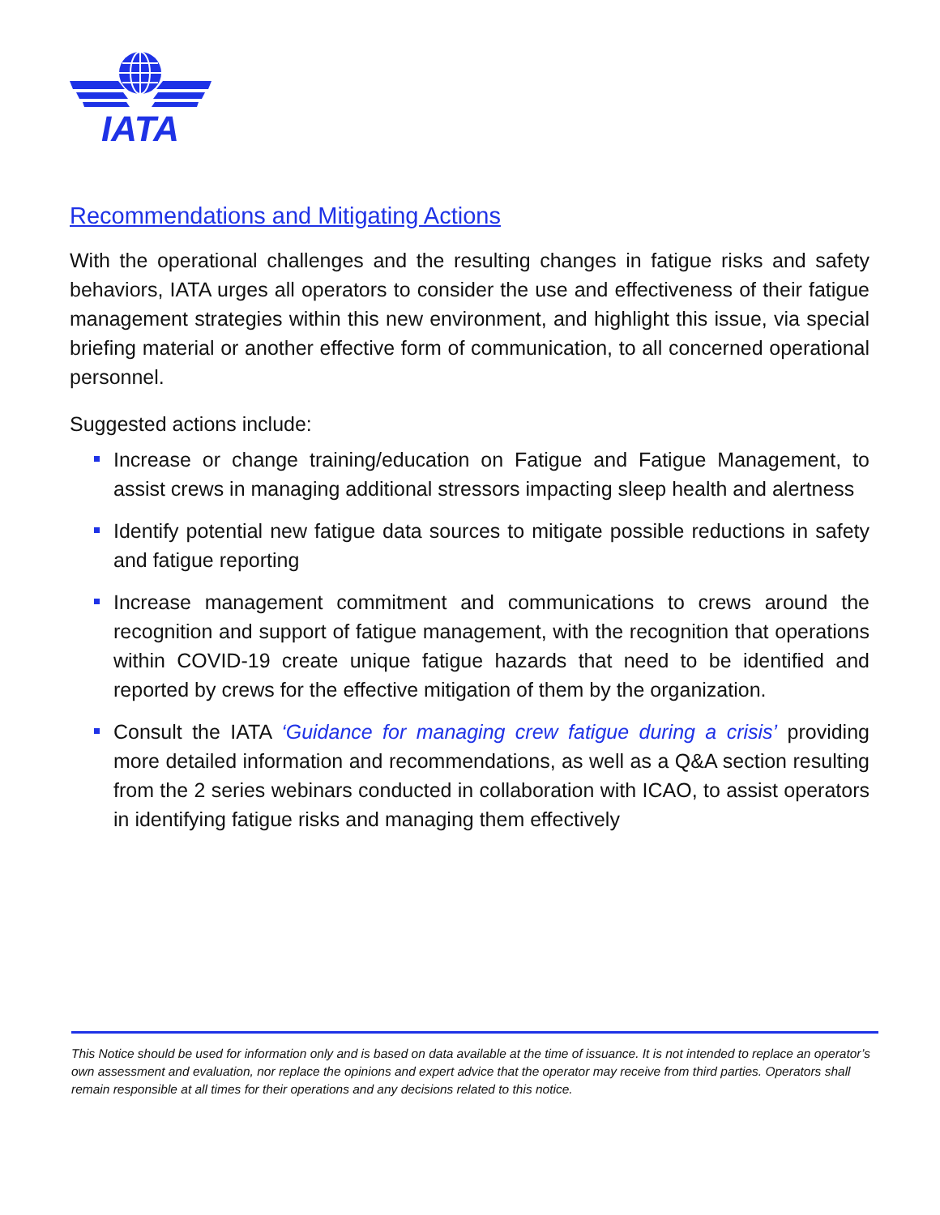IATA
Recommendations and Mitigating Actions
With the operational challenges and the resulting changes in fatigue risks and safety behaviors, IATA urges all operators to consider the use and effectiveness of their fatigue management strategies within this new environment, and highlight this issue, via special briefing material or another effective form of communication, to all concerned operational personnel.
Suggested actions include:
Increase or change training/education on Fatigue and Fatigue Management, to assist crews in managing additional stressors impacting sleep health and alertness
Identify potential new fatigue data sources to mitigate possible reductions in safety and fatigue reporting
Increase management commitment and communications to crews around the recognition and support of fatigue management, with the recognition that operations within COVID-19 create unique fatigue hazards that need to be identified and reported by crews for the effective mitigation of them by the organization.
Consult the IATA ‘Guidance for managing crew fatigue during a crisis’ providing more detailed information and recommendations, as well as a Q&A section resulting from the 2 series webinars conducted in collaboration with ICAO, to assist operators in identifying fatigue risks and managing them effectively
This Notice should be used for information only and is based on data available at the time of issuance. It is not intended to replace an operator’s own assessment and evaluation, nor replace the opinions and expert advice that the operator may receive from third parties. Operators shall remain responsible at all times for their operations and any decisions related to this notice.